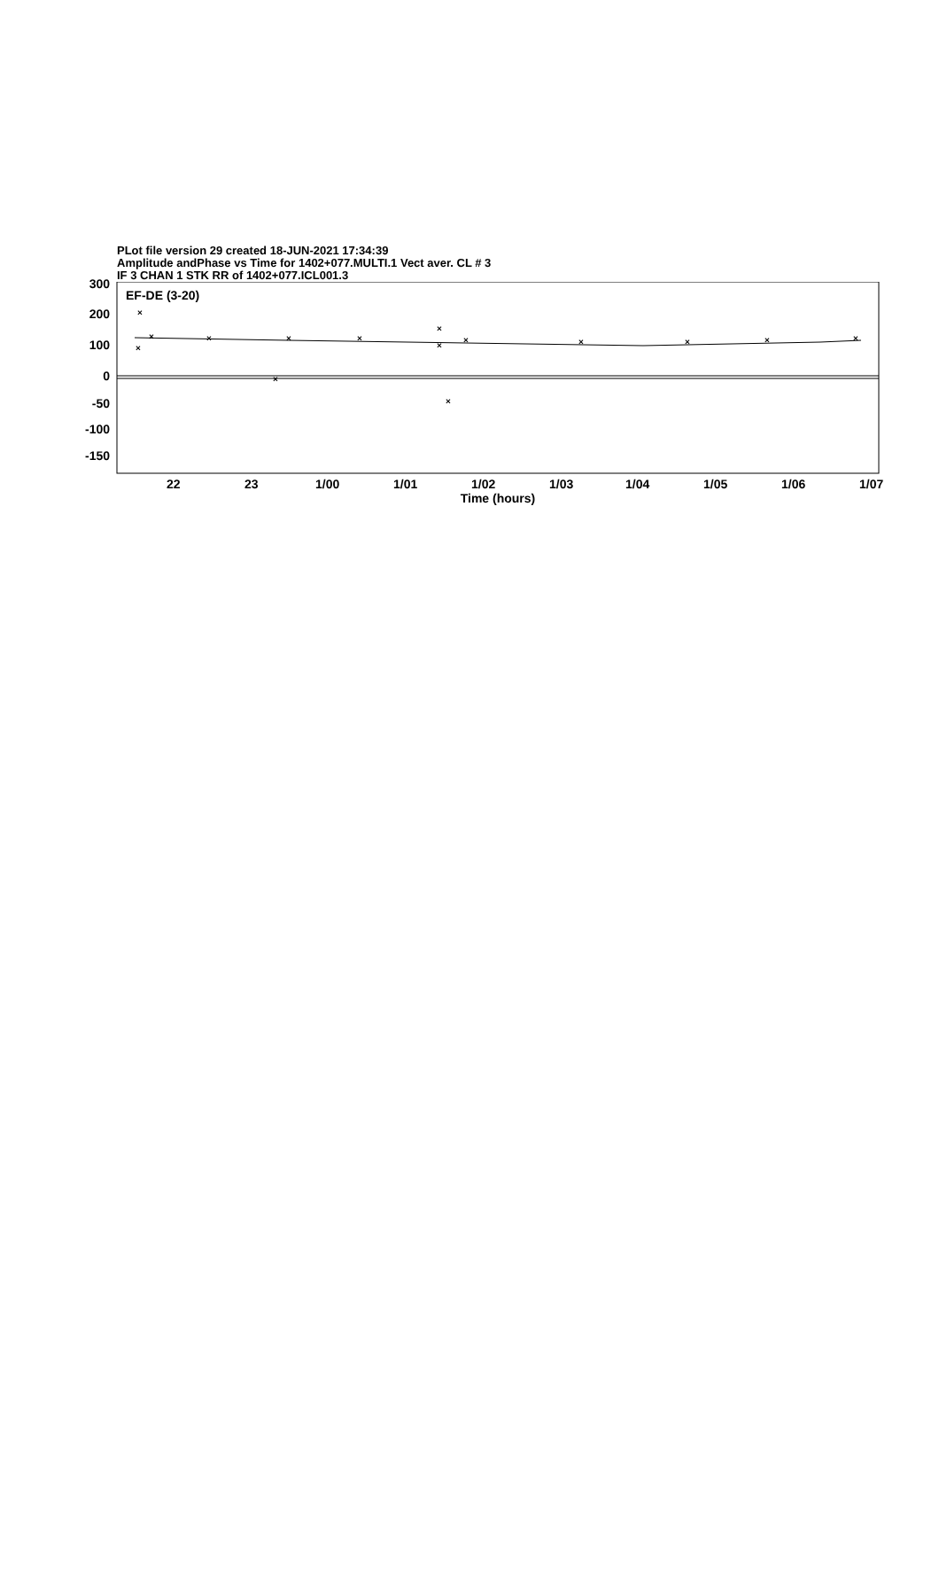PLot file version 29 created 18-JUN-2021 17:34:39
Amplitude andPhase vs Time for 1402+077.MULTI.1 Vect aver. CL # 3
IF 3 CHAN 1 STK RR of 1402+077.ICL001.3
300
200
100
0
-50
-100
-150
EF-DE (3-20)
×
×
×
×
×
×
×
×
×
×
×
×
×
×
×
22 23 1/00 1/01 1/02 1/03 1/04 1/05 1/06 1/07
Time (hours)